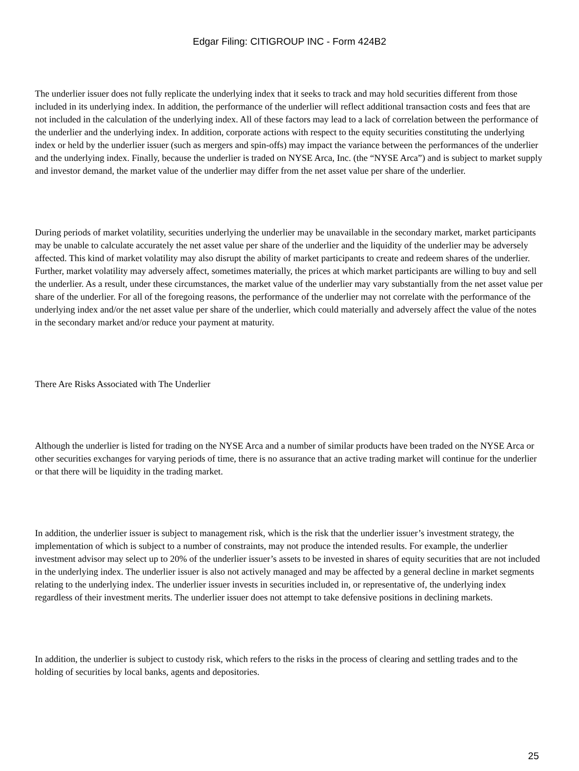Edgar Filing: CITIGROUP INC - Form 424B2
The underlier issuer does not fully replicate the underlying index that it seeks to track and may hold securities different from those included in its underlying index. In addition, the performance of the underlier will reflect additional transaction costs and fees that are not included in the calculation of the underlying index. All of these factors may lead to a lack of correlation between the performance of the underlier and the underlying index. In addition, corporate actions with respect to the equity securities constituting the underlying index or held by the underlier issuer (such as mergers and spin-offs) may impact the variance between the performances of the underlier and the underlying index. Finally, because the underlier is traded on NYSE Arca, Inc. (the “NYSE Arca”) and is subject to market supply and investor demand, the market value of the underlier may differ from the net asset value per share of the underlier.
During periods of market volatility, securities underlying the underlier may be unavailable in the secondary market, market participants may be unable to calculate accurately the net asset value per share of the underlier and the liquidity of the underlier may be adversely affected. This kind of market volatility may also disrupt the ability of market participants to create and redeem shares of the underlier. Further, market volatility may adversely affect, sometimes materially, the prices at which market participants are willing to buy and sell the underlier. As a result, under these circumstances, the market value of the underlier may vary substantially from the net asset value per share of the underlier. For all of the foregoing reasons, the performance of the underlier may not correlate with the performance of the underlying index and/or the net asset value per share of the underlier, which could materially and adversely affect the value of the notes in the secondary market and/or reduce your payment at maturity.
There Are Risks Associated with The Underlier
Although the underlier is listed for trading on the NYSE Arca and a number of similar products have been traded on the NYSE Arca or other securities exchanges for varying periods of time, there is no assurance that an active trading market will continue for the underlier or that there will be liquidity in the trading market.
In addition, the underlier issuer is subject to management risk, which is the risk that the underlier issuer’s investment strategy, the implementation of which is subject to a number of constraints, may not produce the intended results. For example, the underlier investment advisor may select up to 20% of the underlier issuer’s assets to be invested in shares of equity securities that are not included in the underlying index. The underlier issuer is also not actively managed and may be affected by a general decline in market segments relating to the underlying index. The underlier issuer invests in securities included in, or representative of, the underlying index regardless of their investment merits. The underlier issuer does not attempt to take defensive positions in declining markets.
In addition, the underlier is subject to custody risk, which refers to the risks in the process of clearing and settling trades and to the holding of securities by local banks, agents and depositories.
25